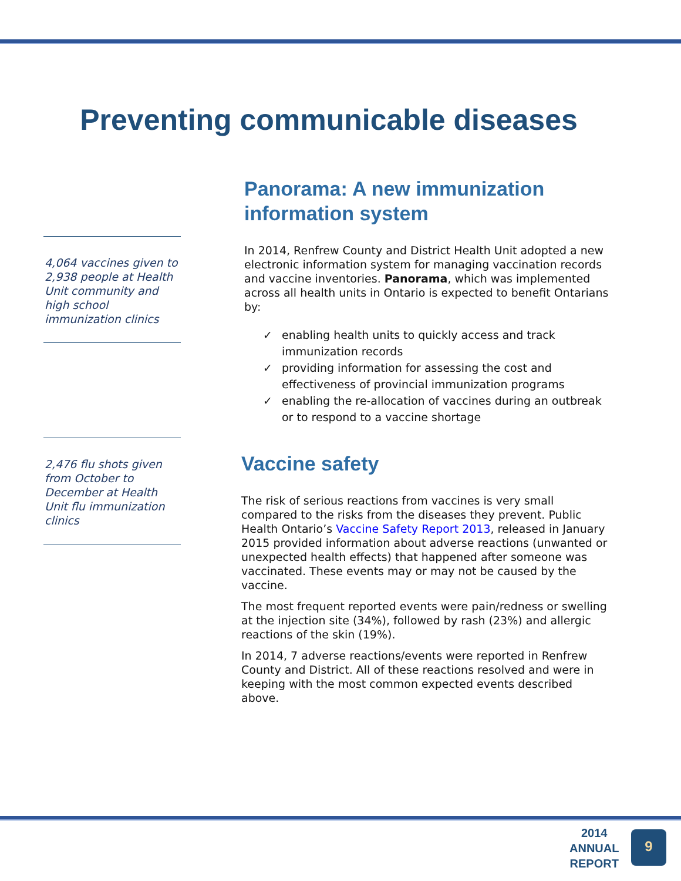Preventing communicable diseases
4,064 vaccines given to 2,938 people at Health Unit community and high school immunization clinics
2,476 flu shots given from October to December at Health Unit flu immunization clinics
Panorama: A new immunization information system
In 2014, Renfrew County and District Health Unit adopted a new electronic information system for managing vaccination records and vaccine inventories. Panorama, which was implemented across all health units in Ontario is expected to benefit Ontarians by:
✓ enabling health units to quickly access and track immunization records
✓ providing information for assessing the cost and effectiveness of provincial immunization programs
✓ enabling the re-allocation of vaccines during an outbreak or to respond to a vaccine shortage
Vaccine safety
The risk of serious reactions from vaccines is very small compared to the risks from the diseases they prevent. Public Health Ontario’s Vaccine Safety Report 2013, released in January 2015 provided information about adverse reactions (unwanted or unexpected health effects) that happened after someone was vaccinated. These events may or may not be caused by the vaccine.
The most frequent reported events were pain/redness or swelling at the injection site (34%), followed by rash (23%) and allergic reactions of the skin (19%).
In 2014, 7 adverse reactions/events were reported in Renfrew County and District. All of these reactions resolved and were in keeping with the most common expected events described above.
2014
ANNUAL
REPORT
9